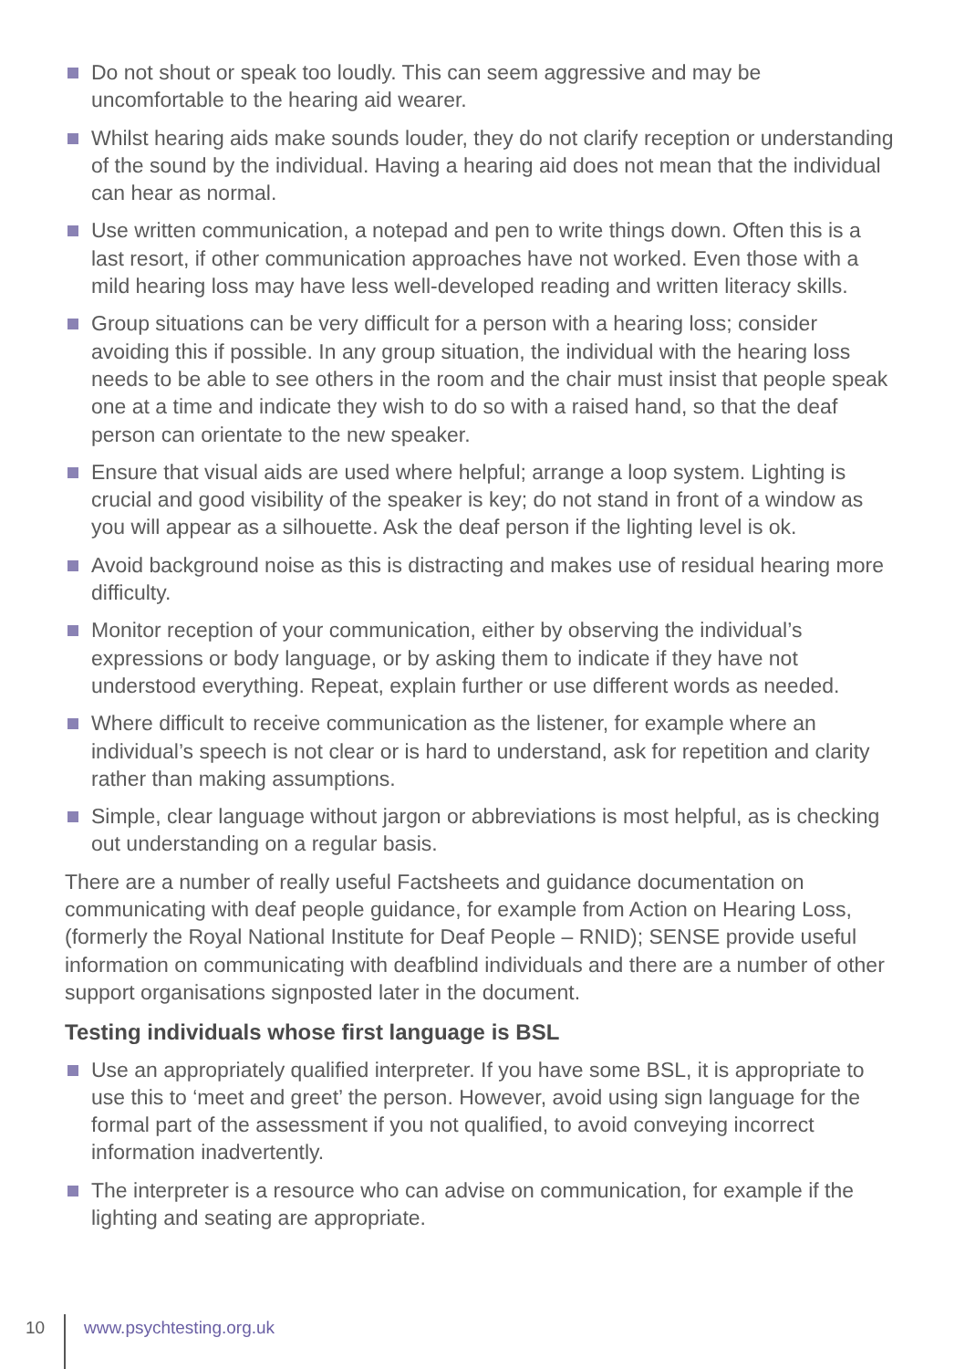Do not shout or speak too loudly. This can seem aggressive and may be uncomfortable to the hearing aid wearer.
Whilst hearing aids make sounds louder, they do not clarify reception or understanding of the sound by the individual. Having a hearing aid does not mean that the individual can hear as normal.
Use written communication, a notepad and pen to write things down. Often this is a last resort, if other communication approaches have not worked. Even those with a mild hearing loss may have less well-developed reading and written literacy skills.
Group situations can be very difficult for a person with a hearing loss; consider avoiding this if possible. In any group situation, the individual with the hearing loss needs to be able to see others in the room and the chair must insist that people speak one at a time and indicate they wish to do so with a raised hand, so that the deaf person can orientate to the new speaker.
Ensure that visual aids are used where helpful; arrange a loop system. Lighting is crucial and good visibility of the speaker is key; do not stand in front of a window as you will appear as a silhouette. Ask the deaf person if the lighting level is ok.
Avoid background noise as this is distracting and makes use of residual hearing more difficulty.
Monitor reception of your communication, either by observing the individual’s expressions or body language, or by asking them to indicate if they have not understood everything. Repeat, explain further or use different words as needed.
Where difficult to receive communication as the listener, for example where an individual’s speech is not clear or is hard to understand, ask for repetition and clarity rather than making assumptions.
Simple, clear language without jargon or abbreviations is most helpful, as is checking out understanding on a regular basis.
There are a number of really useful Factsheets and guidance documentation on communicating with deaf people guidance, for example from Action on Hearing Loss, (formerly the Royal National Institute for Deaf People – RNID); SENSE provide useful information on communicating with deafblind individuals and there are a number of other support organisations signposted later in the document.
Testing individuals whose first language is BSL
Use an appropriately qualified interpreter. If you have some BSL, it is appropriate to use this to ‘meet and greet’ the person. However, avoid using sign language for the formal part of the assessment if you not qualified, to avoid conveying incorrect information inadvertently.
The interpreter is a resource who can advise on communication, for example if the lighting and seating are appropriate.
10 www.psychtesting.org.uk